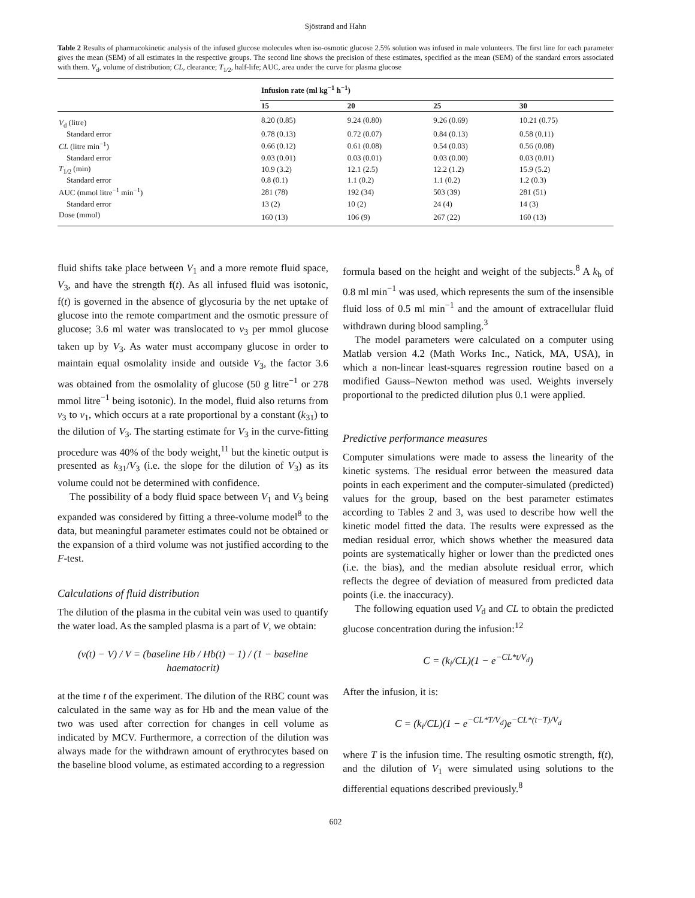Sjöstrand and Hahn
Table 2 Results of pharmacokinetic analysis of the infused glucose molecules when iso-osmotic glucose 2.5% solution was infused in male volunteers. The first line for each parameter gives the mean (SEM) of all estimates in the respective groups. The second line shows the precision of these estimates, specified as the mean (SEM) of the standard errors associated with them. V<sub>d</sub>, volume of distribution; CL, clearance; T<sub>1/2</sub>, half-life; AUC, area under the curve for plasma glucose
| | Infusion rate (ml kg<sup>−1</sup> h<sup>−1</sup>) | | | |
| --- | --- | --- | --- | --- |
| | 15 | 20 | 25 | 30 |
| V<sub>d</sub> (litre) | 8.20 (0.85) | 9.24 (0.80) | 9.26 (0.69) | 10.21 (0.75) |
| Standard error | 0.78 (0.13) | 0.72 (0.07) | 0.84 (0.13) | 0.58 (0.11) |
| CL (litre min<sup>−1</sup>) | 0.66 (0.12) | 0.61 (0.08) | 0.54 (0.03) | 0.56 (0.08) |
| Standard error | 0.03 (0.01) | 0.03 (0.01) | 0.03 (0.00) | 0.03 (0.01) |
| T<sub>1/2</sub> (min) | 10.9 (3.2) | 12.1 (2.5) | 12.2 (1.2) | 15.9 (5.2) |
| Standard error | 0.8 (0.1) | 1.1 (0.2) | 1.1 (0.2) | 1.2 (0.3) |
| AUC (mmol litre<sup>−1</sup> min<sup>−1</sup>) | 281 (78) | 192 (34) | 503 (39) | 281 (51) |
| Standard error | 13 (2) | 10 (2) | 24 (4) | 14 (3) |
| Dose (mmol) | 160 (13) | 106 (9) | 267 (22) | 160 (13) |
fluid shifts take place between V<sub>1</sub> and a more remote fluid space, V<sub>3</sub>, and have the strength f(t). As all infused fluid was isotonic, f(t) is governed in the absence of glycosuria by the net uptake of glucose into the remote compartment and the osmotic pressure of glucose; 3.6 ml water was translocated to v<sub>3</sub> per mmol glucose taken up by V<sub>3</sub>. As water must accompany glucose in order to maintain equal osmolality inside and outside V<sub>3</sub>, the factor 3.6 was obtained from the osmolality of glucose (50 g litre<sup>−1</sup> or 278 mmol litre<sup>−1</sup> being isotonic). In the model, fluid also returns from v<sub>3</sub> to v<sub>1</sub>, which occurs at a rate proportional by a constant (k<sub>31</sub>) to the dilution of V<sub>3</sub>. The starting estimate for V<sub>3</sub> in the curve-fitting procedure was 40% of the body weight,<sup>11</sup> but the kinetic output is presented as k<sub>31</sub>/V<sub>3</sub> (i.e. the slope for the dilution of V<sub>3</sub>) as its volume could not be determined with confidence.
The possibility of a body fluid space between V<sub>1</sub> and V<sub>3</sub> being expanded was considered by fitting a three-volume model<sup>8</sup> to the data, but meaningful parameter estimates could not be obtained or the expansion of a third volume was not justified according to the F-test.
Calculations of fluid distribution
The dilution of the plasma in the cubital vein was used to quantify the water load. As the sampled plasma is a part of V, we obtain:
(v(t) − V) / V = (baseline Hb / Hb(t) − 1) / (1 − baseline haematocrit)
at the time t of the experiment. The dilution of the RBC count was calculated in the same way as for Hb and the mean value of the two was used after correction for changes in cell volume as indicated by MCV. Furthermore, a correction of the dilution was always made for the withdrawn amount of erythrocytes based on the baseline blood volume, as estimated according to a regression
formula based on the height and weight of the subjects.<sup>8</sup> A k<sub>b</sub> of 0.8 ml min<sup>−1</sup> was used, which represents the sum of the insensible fluid loss of 0.5 ml min<sup>−1</sup> and the amount of extracellular fluid withdrawn during blood sampling.<sup>3</sup>
The model parameters were calculated on a computer using Matlab version 4.2 (Math Works Inc., Natick, MA, USA), in which a non-linear least-squares regression routine based on a modified Gauss–Newton method was used. Weights inversely proportional to the predicted dilution plus 0.1 were applied.
Predictive performance measures
Computer simulations were made to assess the linearity of the kinetic systems. The residual error between the measured data points in each experiment and the computer-simulated (predicted) values for the group, based on the best parameter estimates according to Tables 2 and 3, was used to describe how well the kinetic model fitted the data. The results were expressed as the median residual error, which shows whether the measured data points are systematically higher or lower than the predicted ones (i.e. the bias), and the median absolute residual error, which reflects the degree of deviation of measured from predicted data points (i.e. the inaccuracy).
The following equation used V<sub>d</sub> and CL to obtain the predicted glucose concentration during the infusion:<sup>12</sup>
C = (k<sub>i</sub>/CL)(1 − e<sup>−CL*t/V<sub>d</sub></sup>)
After the infusion, it is:
C = (k<sub>i</sub>/CL)(1 − e<sup>−CL*T/V<sub>d</sub></sup>)e<sup>−CL*(t−T)/V<sub>d</sub></sup>
where T is the infusion time. The resulting osmotic strength, f(t), and the dilution of V<sub>1</sub> were simulated using solutions to the differential equations described previously.<sup>8</sup>
602